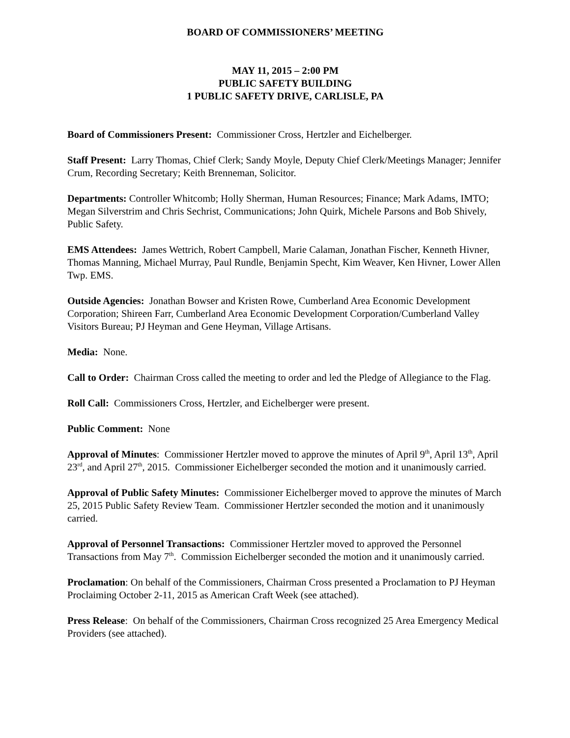BOARD OF COMMISSIONERS’ MEETING
MAY 11, 2015 – 2:00 PM
PUBLIC SAFETY BUILDING
1 PUBLIC SAFETY DRIVE, CARLISLE, PA
Board of Commissioners Present: Commissioner Cross, Hertzler and Eichelberger.
Staff Present: Larry Thomas, Chief Clerk; Sandy Moyle, Deputy Chief Clerk/Meetings Manager; Jennifer Crum, Recording Secretary; Keith Brenneman, Solicitor.
Departments: Controller Whitcomb; Holly Sherman, Human Resources; Finance; Mark Adams, IMTO; Megan Silverstrim and Chris Sechrist, Communications; John Quirk, Michele Parsons and Bob Shively, Public Safety.
EMS Attendees: James Wettrich, Robert Campbell, Marie Calaman, Jonathan Fischer, Kenneth Hivner, Thomas Manning, Michael Murray, Paul Rundle, Benjamin Specht, Kim Weaver, Ken Hivner, Lower Allen Twp. EMS.
Outside Agencies: Jonathan Bowser and Kristen Rowe, Cumberland Area Economic Development Corporation; Shireen Farr, Cumberland Area Economic Development Corporation/Cumberland Valley Visitors Bureau; PJ Heyman and Gene Heyman, Village Artisans.
Media: None.
Call to Order: Chairman Cross called the meeting to order and led the Pledge of Allegiance to the Flag.
Roll Call: Commissioners Cross, Hertzler, and Eichelberger were present.
Public Comment: None
Approval of Minutes: Commissioner Hertzler moved to approve the minutes of April 9<sup>th</sup>, April 13<sup>th</sup>, April 23<sup>rd</sup>, and April 27<sup>th</sup>, 2015. Commissioner Eichelberger seconded the motion and it unanimously carried.
Approval of Public Safety Minutes: Commissioner Eichelberger moved to approve the minutes of March 25, 2015 Public Safety Review Team. Commissioner Hertzler seconded the motion and it unanimously carried.
Approval of Personnel Transactions: Commissioner Hertzler moved to approved the Personnel Transactions from May 7<sup>th</sup>. Commission Eichelberger seconded the motion and it unanimously carried.
Proclamation: On behalf of the Commissioners, Chairman Cross presented a Proclamation to PJ Heyman Proclaiming October 2-11, 2015 as American Craft Week (see attached).
Press Release: On behalf of the Commissioners, Chairman Cross recognized 25 Area Emergency Medical Providers (see attached).